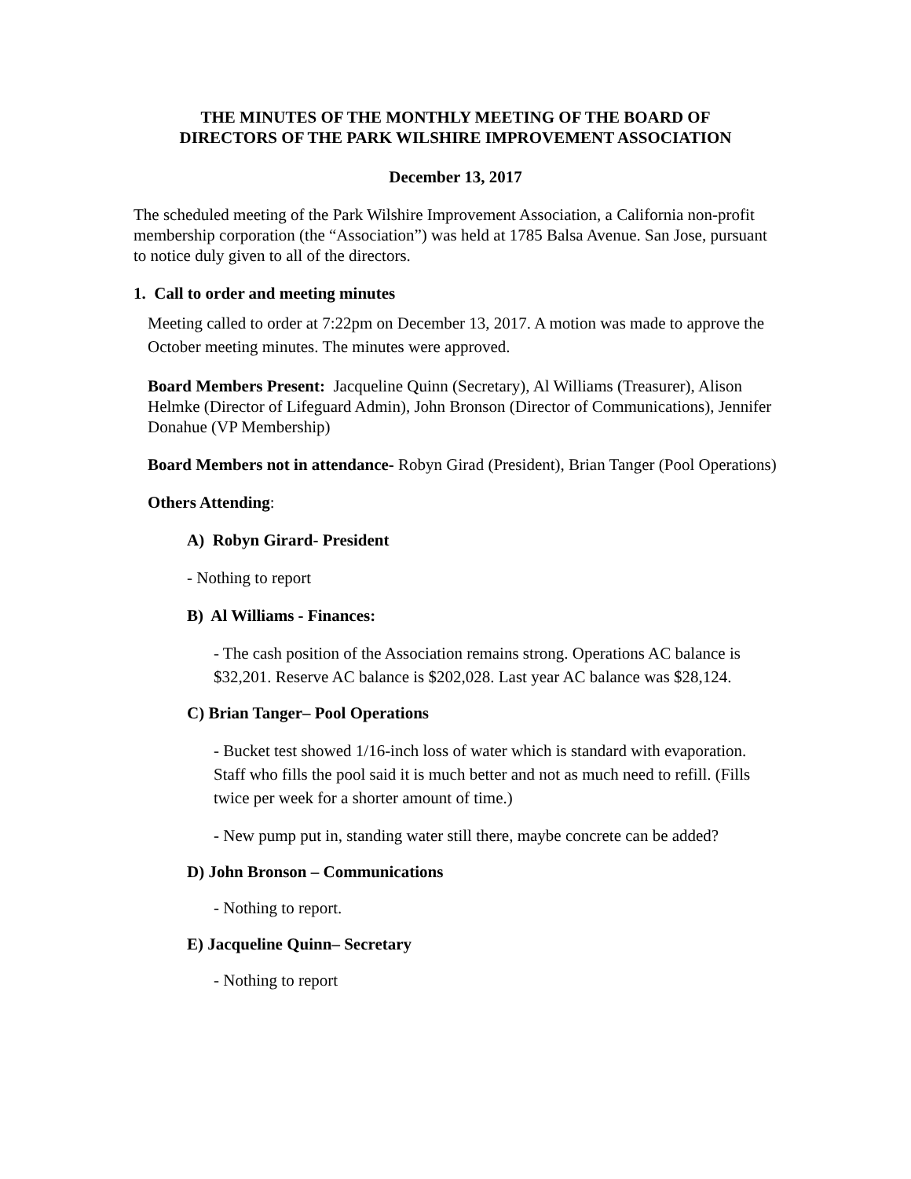THE MINUTES OF THE MONTHLY MEETING OF THE BOARD OF
DIRECTORS OF THE PARK WILSHIRE IMPROVEMENT ASSOCIATION
December 13, 2017
The scheduled meeting of the Park Wilshire Improvement Association, a California non-profit membership corporation (the “Association”) was held at 1785 Balsa Avenue. San Jose, pursuant to notice duly given to all of the directors.
1. Call to order and meeting minutes
Meeting called to order at 7:22pm on December 13, 2017. A motion was made to approve the October meeting minutes. The minutes were approved.
Board Members Present: Jacqueline Quinn (Secretary), Al Williams (Treasurer), Alison Helmke (Director of Lifeguard Admin), John Bronson (Director of Communications), Jennifer Donahue (VP Membership)
Board Members not in attendance- Robyn Girad (President), Brian Tanger (Pool Operations)
Others Attending:
A) Robyn Girard- President
- Nothing to report
B) Al Williams - Finances:
- The cash position of the Association remains strong. Operations AC balance is $32,201. Reserve AC balance is $202,028. Last year AC balance was $28,124.
C) Brian Tanger– Pool Operations
- Bucket test showed 1/16-inch loss of water which is standard with evaporation. Staff who fills the pool said it is much better and not as much need to refill. (Fills twice per week for a shorter amount of time.)
- New pump put in, standing water still there, maybe concrete can be added?
D) John Bronson – Communications
- Nothing to report.
E) Jacqueline Quinn– Secretary
- Nothing to report